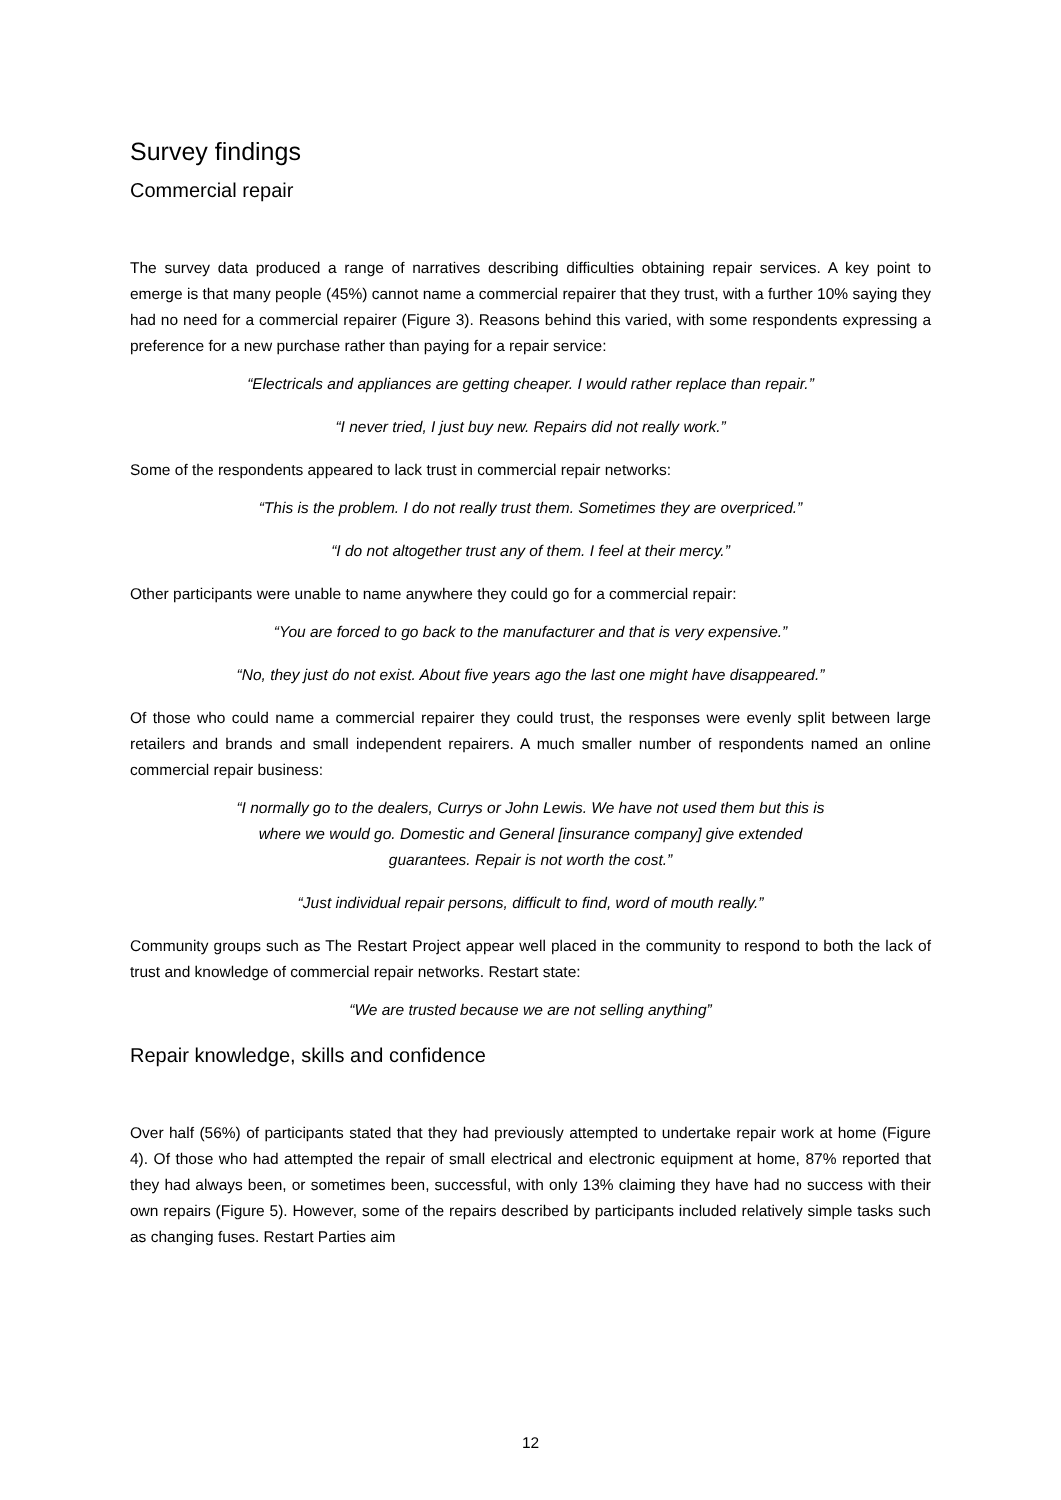Survey findings
Commercial repair
The survey data produced a range of narratives describing difficulties obtaining repair services. A key point to emerge is that many people (45%) cannot name a commercial repairer that they trust, with a further 10% saying they had no need for a commercial repairer (Figure 3). Reasons behind this varied, with some respondents expressing a preference for a new purchase rather than paying for a repair service:
“Electricals and appliances are getting cheaper. I would rather replace than repair.”
“I never tried, I just buy new. Repairs did not really work.”
Some of the respondents appeared to lack trust in commercial repair networks:
“This is the problem. I do not really trust them. Sometimes they are overpriced.”
“I do not altogether trust any of them. I feel at their mercy.”
Other participants were unable to name anywhere they could go for a commercial repair:
“You are forced to go back to the manufacturer and that is very expensive.”
“No, they just do not exist. About five years ago the last one might have disappeared.”
Of those who could name a commercial repairer they could trust, the responses were evenly split between large retailers and brands and small independent repairers. A much smaller number of respondents named an online commercial repair business:
“I normally go to the dealers, Currys or John Lewis. We have not used them but this is where we would go. Domestic and General [insurance company] give extended guarantees. Repair is not worth the cost.”
“Just individual repair persons, difficult to find, word of mouth really.”
Community groups such as The Restart Project appear well placed in the community to respond to both the lack of trust and knowledge of commercial repair networks. Restart state:
“We are trusted because we are not selling anything”
Repair knowledge, skills and confidence
Over half (56%) of participants stated that they had previously attempted to undertake repair work at home (Figure 4). Of those who had attempted the repair of small electrical and electronic equipment at home, 87% reported that they had always been, or sometimes been, successful, with only 13% claiming they have had no success with their own repairs (Figure 5). However, some of the repairs described by participants included relatively simple tasks such as changing fuses. Restart Parties aim
12